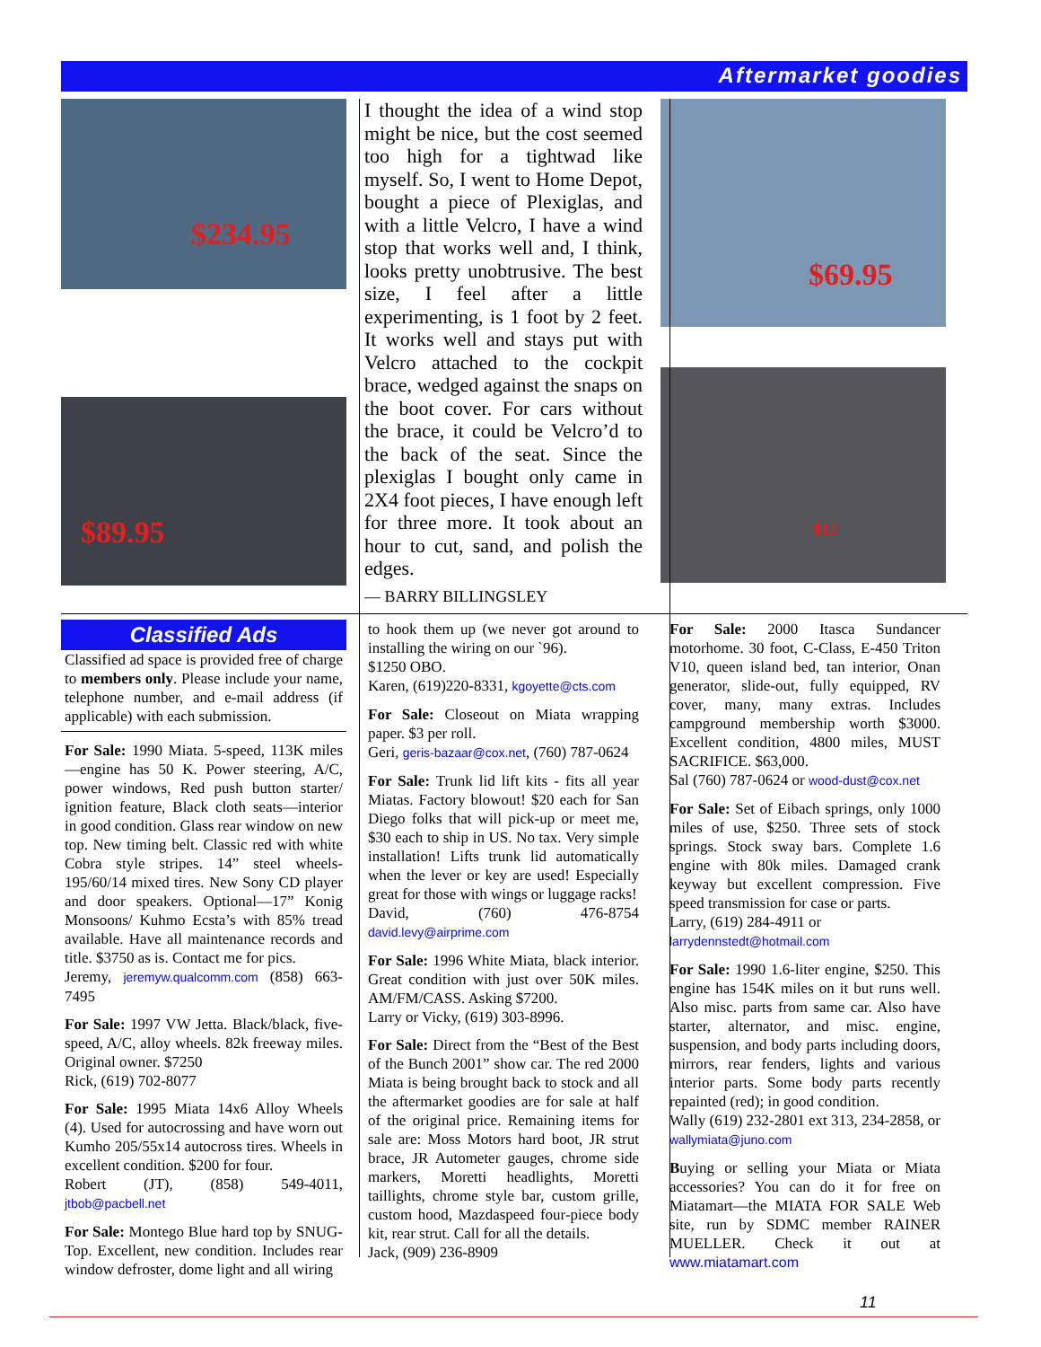Aftermarket goodies
$234.95
$89.95
I thought the idea of a wind stop might be nice, but the cost seemed too high for a tightwad like myself. So, I went to Home Depot, bought a piece of Plexiglas, and with a little Velcro, I have a wind stop that works well and, I think, looks pretty unobtrusive. The best size, I feel after a little experimenting, is 1 foot by 2 feet. It works well and stays put with Velcro attached to the cockpit brace, wedged against the snaps on the boot cover. For cars without the brace, it could be Velcro’d to the back of the seat. Since the plexiglas I bought only came in 2X4 foot pieces, I have enough left for three more. It took about an hour to cut, sand, and polish the edges.
— BARRY BILLINGSLEY
$69.95
$12
Classified Ads
Classified ad space is provided free of charge to members only. Please include your name, telephone number, and e-mail address (if applicable) with each submission.
For Sale: 1990 Miata. 5-speed, 113K miles—engine has 50 K. Power steering, A/C, power windows, Red push button starter/ ignition feature, Black cloth seats—interior in good condition. Glass rear window on new top. New timing belt. Classic red with white Cobra style stripes. 14” steel wheels-195/60/14 mixed tires. New Sony CD player and door speakers. Optional—17” Konig Monsoons/ Kuhmo Ecsta’s with 85% tread available. Have all maintenance records and title. $3750 as is. Contact me for pics.
Jeremy, jeremyw.qualcomm.com (858) 663-7495
For Sale: 1997 VW Jetta. Black/black, five-speed, A/C, alloy wheels. 82k freeway miles. Original owner. $7250
Rick, (619) 702-8077
For Sale: 1995 Miata 14x6 Alloy Wheels (4). Used for autocrossing and have worn out Kumho 205/55x14 autocross tires. Wheels in excellent condition. $200 for four.
Robert (JT), (858) 549-4011, jtbob@pacbell.net
For Sale: Montego Blue hard top by SNUG-Top. Excellent, new condition. Includes rear window defroster, dome light and all wiring
to hook them up (we never got around to installing the wiring on our `96).
$1250 OBO.
Karen, (619)220-8331, kgoyette@cts.com
For Sale: Closeout on Miata wrapping paper. $3 per roll.
Geri, geris-bazaar@cox.net, (760) 787-0624
For Sale: Trunk lid lift kits - fits all year Miatas. Factory blowout! $20 each for San Diego folks that will pick-up or meet me, $30 each to ship in US. No tax. Very simple installation! Lifts trunk lid automatically when the lever or key are used! Especially great for those with wings or luggage racks!
David, (760) 476-8754 david.levy@airprime.com
For Sale: 1996 White Miata, black interior. Great condition with just over 50K miles. AM/FM/CASS. Asking $7200.
Larry or Vicky, (619) 303-8996.
For Sale: Direct from the “Best of the Best of the Bunch 2001” show car. The red 2000 Miata is being brought back to stock and all the aftermarket goodies are for sale at half of the original price. Remaining items for sale are: Moss Motors hard boot, JR strut brace, JR Autometer gauges, chrome side markers, Moretti headlights, Moretti taillights, chrome style bar, custom grille, custom hood, Mazdaspeed four-piece body kit, rear strut. Call for all the details.
Jack, (909) 236-8909
For Sale: 2000 Itasca Sundancer motorhome. 30 foot, C-Class, E-450 Triton V10, queen island bed, tan interior, Onan generator, slide-out, fully equipped, RV cover, many, many extras. Includes campground membership worth $3000. Excellent condition, 4800 miles, MUST SACRIFICE. $63,000.
Sal (760) 787-0624 or wood-dust@cox.net
For Sale: Set of Eibach springs, only 1000 miles of use, $250. Three sets of stock springs. Stock sway bars. Complete 1.6 engine with 80k miles. Damaged crank keyway but excellent compression. Five speed transmission for case or parts.
Larry, (619) 284-4911 or
larrydennstedt@hotmail.com
For Sale: 1990 1.6-liter engine, $250. This engine has 154K miles on it but runs well. Also misc. parts from same car. Also have starter, alternator, and misc. engine, suspension, and body parts including doors, mirrors, rear fenders, lights and various interior parts. Some body parts recently repainted (red); in good condition.
Wally (619) 232-2801 ext 313, 234-2858, or wallymiata@juno.com
Buying or selling your Miata or Miata accessories? You can do it for free on Miatamart—the MIATA FOR SALE Web site, run by SDMC member RAINER MUELLER. Check it out at www.miatamart.com
11